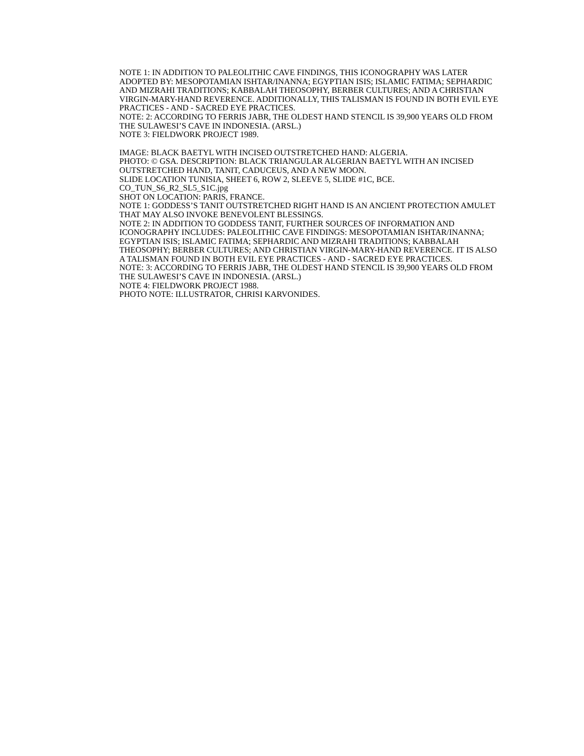NOTE 1: IN ADDITION TO PALEOLITHIC CAVE FINDINGS, THIS ICONOGRAPHY WAS LATER ADOPTED BY: MESOPOTAMIAN ISHTAR/INANNA; EGYPTIAN ISIS; ISLAMIC FATIMA; SEPHARDIC AND MIZRAHI TRADITIONS; KABBALAH THEOSOPHY, BERBER CULTURES; AND A CHRISTIAN VIRGIN-MARY-HAND REVERENCE. ADDITIONALLY, THIS TALISMAN IS FOUND IN BOTH EVIL EYE PRACTICES - AND - SACRED EYE PRACTICES.
NOTE: 2: ACCORDING TO FERRIS JABR, THE OLDEST HAND STENCIL IS 39,900 YEARS OLD FROM THE SULAWESI’S CAVE IN INDONESIA. (ARSL.)
NOTE 3: FIELDWORK PROJECT 1989.
IMAGE: BLACK BAETYL WITH INCISED OUTSTRETCHED HAND: ALGERIA.
PHOTO: © GSA. DESCRIPTION: BLACK TRIANGULAR ALGERIAN BAETYL WITH AN INCISED OUTSTRETCHED HAND, TANIT, CADUCEUS, AND A NEW MOON.
SLIDE LOCATION TUNISIA, SHEET 6, ROW 2, SLEEVE 5, SLIDE #1C, BCE.
CO_TUN_S6_R2_SL5_S1C.jpg
SHOT ON LOCATION: PARIS, FRANCE.
NOTE 1: GODDESS’S TANIT OUTSTRETCHED RIGHT HAND IS AN ANCIENT PROTECTION AMULET THAT MAY ALSO INVOKE BENEVOLENT BLESSINGS.
NOTE 2: IN ADDITION TO GODDESS TANIT, FURTHER SOURCES OF INFORMATION AND ICONOGRAPHY INCLUDES: PALEOLITHIC CAVE FINDINGS: MESOPOTAMIAN ISHTAR/INANNA; EGYPTIAN ISIS; ISLAMIC FATIMA; SEPHARDIC AND MIZRAHI TRADITIONS; KABBALAH THEOSOPHY; BERBER CULTURES; AND CHRISTIAN VIRGIN-MARY-HAND REVERENCE. IT IS ALSO A TALISMAN FOUND IN BOTH EVIL EYE PRACTICES - AND - SACRED EYE PRACTICES.
NOTE: 3: ACCORDING TO FERRIS JABR, THE OLDEST HAND STENCIL IS 39,900 YEARS OLD FROM THE SULAWESI’S CAVE IN INDONESIA. (ARSL.)
NOTE 4: FIELDWORK PROJECT 1988.
PHOTO NOTE: ILLUSTRATOR, CHRISI KARVONIDES.